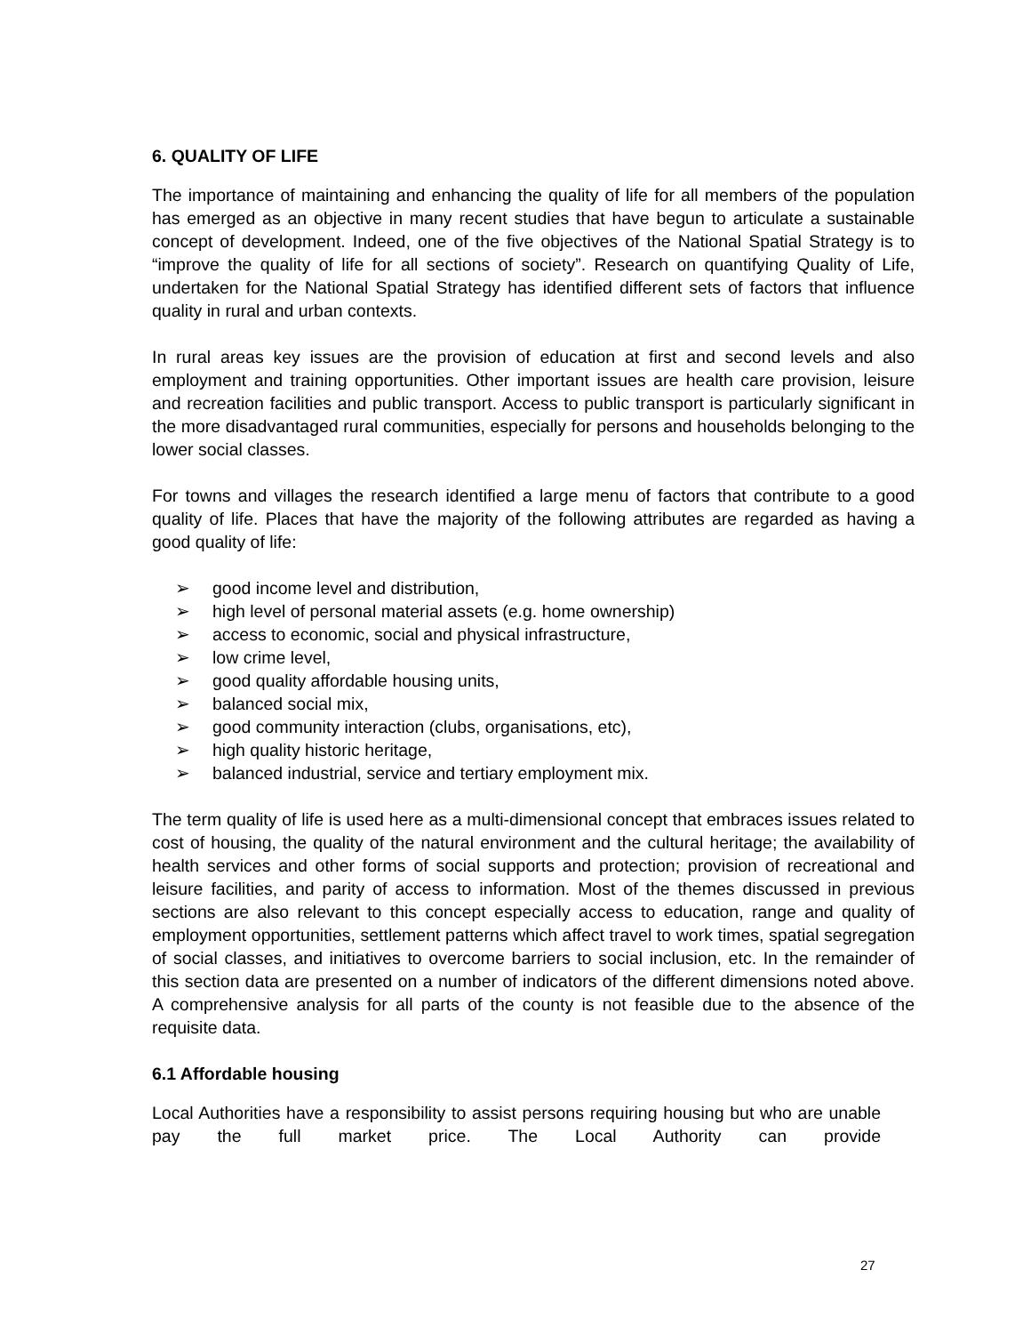6. QUALITY OF LIFE
The importance of maintaining and enhancing the quality of life for all members of the population has emerged as an objective in many recent studies that have begun to articulate a sustainable concept of development. Indeed, one of the five objectives of the National Spatial Strategy is to “improve the quality of life for all sections of society”. Research on quantifying Quality of Life, undertaken for the National Spatial Strategy has identified different sets of factors that influence quality in rural and urban contexts.
In rural areas key issues are the provision of education at first and second levels and also employment and training opportunities. Other important issues are health care provision, leisure and recreation facilities and public transport. Access to public transport is particularly significant in the more disadvantaged rural communities, especially for persons and households belonging to the lower social classes.
For towns and villages the research identified a large menu of factors that contribute to a good quality of life. Places that have the majority of the following attributes are regarded as having a good quality of life:
➢ good income level and distribution,
➢ high level of personal material assets (e.g. home ownership)
➢ access to economic, social and physical infrastructure,
➢ low crime level,
➢ good quality affordable housing units,
➢ balanced social mix,
➢ good community interaction (clubs, organisations, etc),
➢ high quality historic heritage,
➢ balanced industrial, service and tertiary employment mix.
The term quality of life is used here as a multi-dimensional concept that embraces issues related to cost of housing, the quality of the natural environment and the cultural heritage; the availability of health services and other forms of social supports and protection; provision of recreational and leisure facilities, and parity of access to information. Most of the themes discussed in previous sections are also relevant to this concept especially access to education, range and quality of employment opportunities, settlement patterns which affect travel to work times, spatial segregation of social classes, and initiatives to overcome barriers to social inclusion, etc. In the remainder of this section data are presented on a number of indicators of the different dimensions noted above. A comprehensive analysis for all parts of the county is not feasible due to the absence of the requisite data.
6.1 Affordable housing
Local Authorities have a responsibility to assist persons requiring housing but who are unable pay the full market price. The Local Authority can provide
27